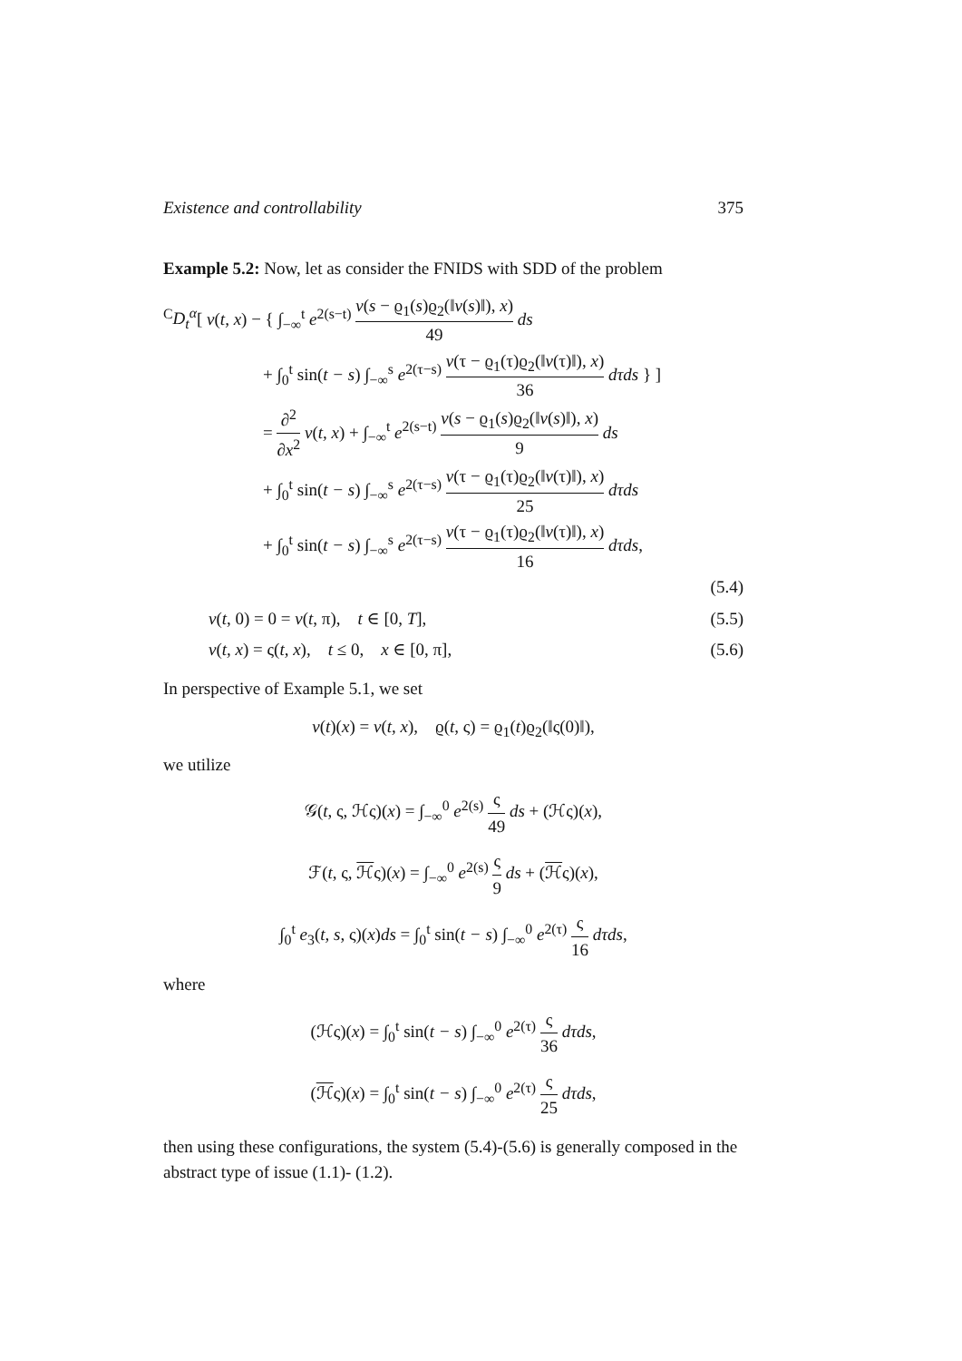Existence and controllability 375
Example 5.2: Now, let as consider the FNIDS with SDD of the problem
<sup>C</sup>D<sub>t</sub><sup>α</sup>[ v(t, x) − { ∫<sub>−∞</sub><sup>t</sup> e<sup>2(s−t)</sup> v(s − ϱ<sub>1</sub>(s)ϱ<sub>2</sub>(‖v(s)‖), x) 49 ds
+ ∫<sub>0</sub><sup>t</sup> sin(t − s) ∫<sub>−∞</sub><sup>s</sup> e<sup>2(τ−s)</sup> v(τ − ϱ<sub>1</sub>(τ)ϱ<sub>2</sub>(‖v(τ)‖), x) 36 dτds } ]
= ∂<sup>2</sup> ∂x<sup>2</sup> v(t, x) + ∫<sub>−∞</sub><sup>t</sup> e<sup>2(s−t)</sup> v(s − ϱ<sub>1</sub>(s)ϱ<sub>2</sub>(‖v(s)‖), x) 9 ds
+ ∫<sub>0</sub><sup>t</sup> sin(t − s) ∫<sub>−∞</sub><sup>s</sup> e<sup>2(τ−s)</sup> v(τ − ϱ<sub>1</sub>(τ)ϱ<sub>2</sub>(‖v(τ)‖), x) 25 dτds
+ ∫<sub>0</sub><sup>t</sup> sin(t − s) ∫<sub>−∞</sub><sup>s</sup> e<sup>2(τ−s)</sup> v(τ − ϱ<sub>1</sub>(τ)ϱ<sub>2</sub>(‖v(τ)‖), x) 16 dτds,
(5.4)
v(t, 0) = 0 = v(t, π), t ∈ [0, T], (5.5)
v(t, x) = ς(t, x), t ≤ 0, x ∈ [0, π], (5.6)
In perspective of Example 5.1, we set
v(t)(x) = v(t, x), ϱ(t, ς) = ϱ<sub>1</sub>(t)ϱ<sub>2</sub>(‖ς(0)‖),
we utilize
𝒢(t, ς, ℋς)(x) = ∫<sub>−∞</sub><sup>0</sup> e<sup>2(s)</sup> ς 49 ds + (ℋς)(x),
ℱ(t, ς, ℋς)(x) = ∫<sub>−∞</sub><sup>0</sup> e<sup>2(s)</sup> ς 9 ds + (ℋς)(x),
∫<sub>0</sub><sup>t</sup> e<sub>3</sub>(t, s, ς)(x)ds = ∫<sub>0</sub><sup>t</sup> sin(t − s) ∫<sub>−∞</sub><sup>0</sup> e<sup>2(τ)</sup> ς 16 dτds,
where
(ℋς)(x) = ∫<sub>0</sub><sup>t</sup> sin(t − s) ∫<sub>−∞</sub><sup>0</sup> e<sup>2(τ)</sup> ς 36 dτds,
(ℋς)(x) = ∫<sub>0</sub><sup>t</sup> sin(t − s) ∫<sub>−∞</sub><sup>0</sup> e<sup>2(τ)</sup> ς 25 dτds,
then using these configurations, the system (5.4)-(5.6) is generally composed in the abstract type of issue (1.1)- (1.2).